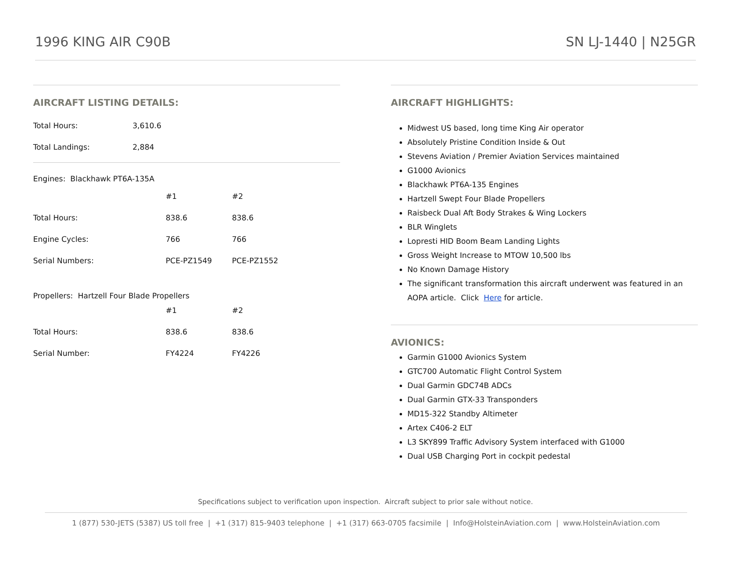1996 KING AIR C90B SN LJ-1440 | N25GR
AIRCRAFT LISTING DETAILS:
| Total Hours: | 3,610.6 |
| Total Landings: | 2,884 |
Engines: Blackhawk PT6A-135A
| | #1 | #2 |
| Total Hours: | 838.6 | 838.6 |
| Engine Cycles: | 766 | 766 |
| Serial Numbers: | PCE-PZ1549 | PCE-PZ1552 |
Propellers: Hartzell Four Blade Propellers
| | #1 | #2 |
| Total Hours: | 838.6 | 838.6 |
| Serial Number: | FY4224 | FY4226 |
AIRCRAFT HIGHLIGHTS:
Midwest US based, long time King Air operator
Absolutely Pristine Condition Inside & Out
Stevens Aviation / Premier Aviation Services maintained
G1000 Avionics
Blackhawk PT6A-135 Engines
Hartzell Swept Four Blade Propellers
Raisbeck Dual Aft Body Strakes & Wing Lockers
BLR Winglets
Lopresti HID Boom Beam Landing Lights
Gross Weight Increase to MTOW 10,500 lbs
No Known Damage History
The significant transformation this aircraft underwent was featured in an AOPA article. Click Here for article.
AVIONICS:
Garmin G1000 Avionics System
GTC700 Automatic Flight Control System
Dual Garmin GDC74B ADCs
Dual Garmin GTX-33 Transponders
MD15-322 Standby Altimeter
Artex C406-2 ELT
L3 SKY899 Traffic Advisory System interfaced with G1000
Dual USB Charging Port in cockpit pedestal
Specifications subject to verification upon inspection. Aircraft subject to prior sale without notice.
1 (877) 530-JETS (5387) US toll free | +1 (317) 815-9403 telephone | +1 (317) 663-0705 facsimile | Info@HolsteinAviation.com | www.HolsteinAviation.com